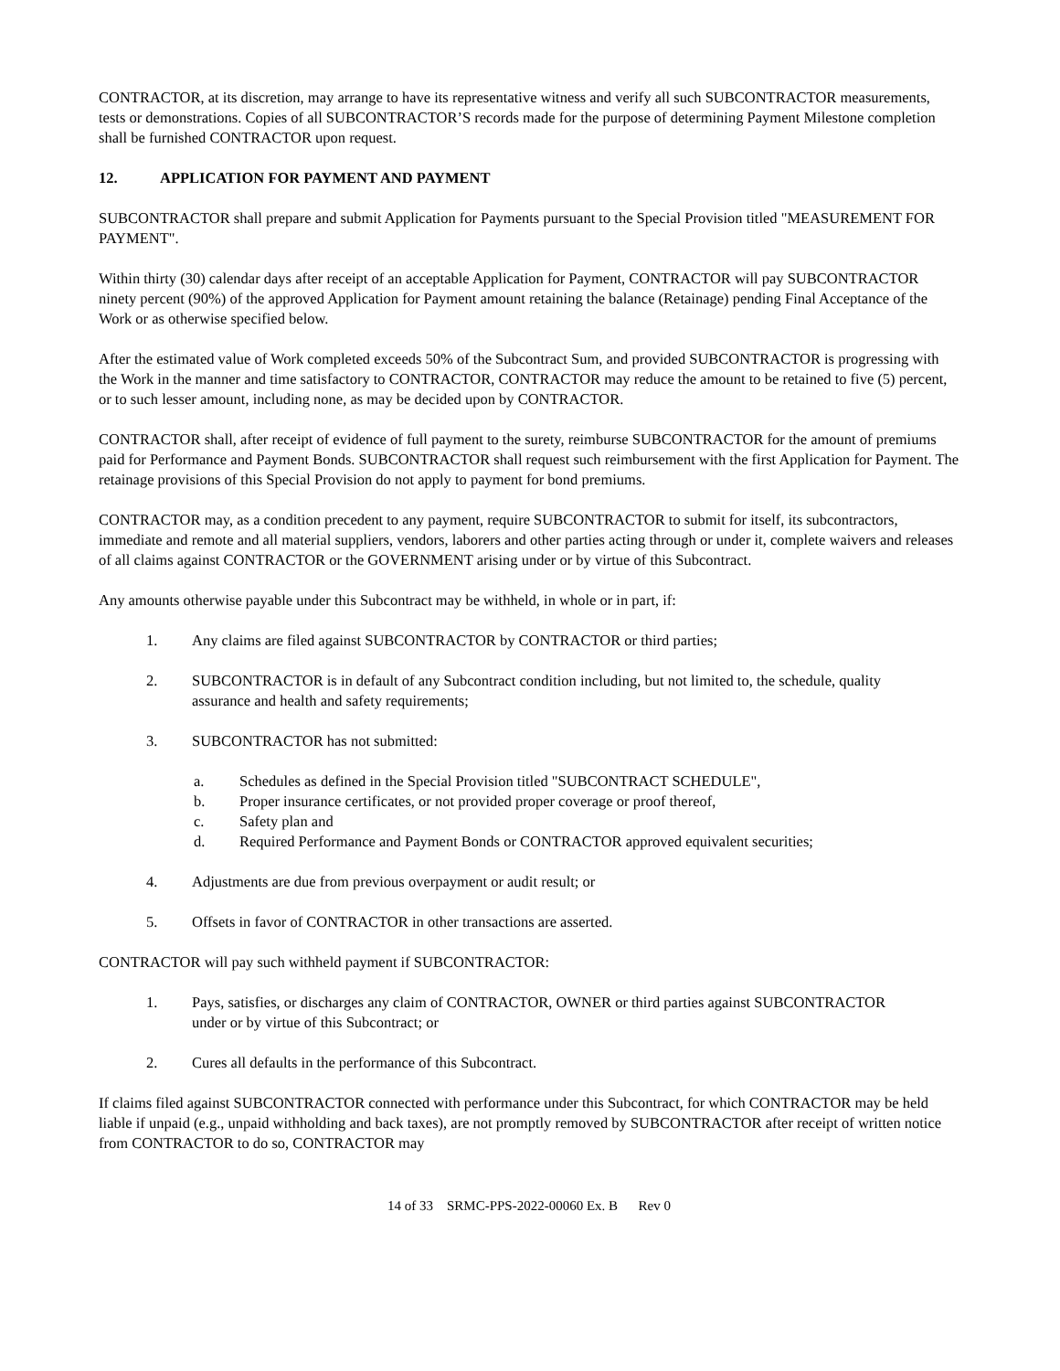CONTRACTOR, at its discretion, may arrange to have its representative witness and verify all such SUBCONTRACTOR measurements, tests or demonstrations. Copies of all SUBCONTRACTOR’S records made for the purpose of determining Payment Milestone completion shall be furnished CONTRACTOR upon request.
12. APPLICATION FOR PAYMENT AND PAYMENT
SUBCONTRACTOR shall prepare and submit Application for Payments pursuant to the Special Provision titled "MEASUREMENT FOR PAYMENT".
Within thirty (30) calendar days after receipt of an acceptable Application for Payment, CONTRACTOR will pay SUBCONTRACTOR ninety percent (90%) of the approved Application for Payment amount retaining the balance (Retainage) pending Final Acceptance of the Work or as otherwise specified below.
After the estimated value of Work completed exceeds 50% of the Subcontract Sum, and provided SUBCONTRACTOR is progressing with the Work in the manner and time satisfactory to CONTRACTOR, CONTRACTOR may reduce the amount to be retained to five (5) percent, or to such lesser amount, including none, as may be decided upon by CONTRACTOR.
CONTRACTOR shall, after receipt of evidence of full payment to the surety, reimburse SUBCONTRACTOR for the amount of premiums paid for Performance and Payment Bonds. SUBCONTRACTOR shall request such reimbursement with the first Application for Payment. The retainage provisions of this Special Provision do not apply to payment for bond premiums.
CONTRACTOR may, as a condition precedent to any payment, require SUBCONTRACTOR to submit for itself, its subcontractors, immediate and remote and all material suppliers, vendors, laborers and other parties acting through or under it, complete waivers and releases of all claims against CONTRACTOR or the GOVERNMENT arising under or by virtue of this Subcontract.
Any amounts otherwise payable under this Subcontract may be withheld, in whole or in part, if:
1. Any claims are filed against SUBCONTRACTOR by CONTRACTOR or third parties;
2. SUBCONTRACTOR is in default of any Subcontract condition including, but not limited to, the schedule, quality assurance and health and safety requirements;
3. SUBCONTRACTOR has not submitted:
a. Schedules as defined in the Special Provision titled "SUBCONTRACT SCHEDULE",
b. Proper insurance certificates, or not provided proper coverage or proof thereof,
c. Safety plan and
d. Required Performance and Payment Bonds or CONTRACTOR approved equivalent securities;
4. Adjustments are due from previous overpayment or audit result; or
5. Offsets in favor of CONTRACTOR in other transactions are asserted.
CONTRACTOR will pay such withheld payment if SUBCONTRACTOR:
1. Pays, satisfies, or discharges any claim of CONTRACTOR, OWNER or third parties against SUBCONTRACTOR under or by virtue of this Subcontract; or
2. Cures all defaults in the performance of this Subcontract.
If claims filed against SUBCONTRACTOR connected with performance under this Subcontract, for which CONTRACTOR may be held liable if unpaid (e.g., unpaid withholding and back taxes), are not promptly removed by SUBCONTRACTOR after receipt of written notice from CONTRACTOR to do so, CONTRACTOR may
14 of 33 SRMC-PPS-2022-00060 Ex. B Rev 0